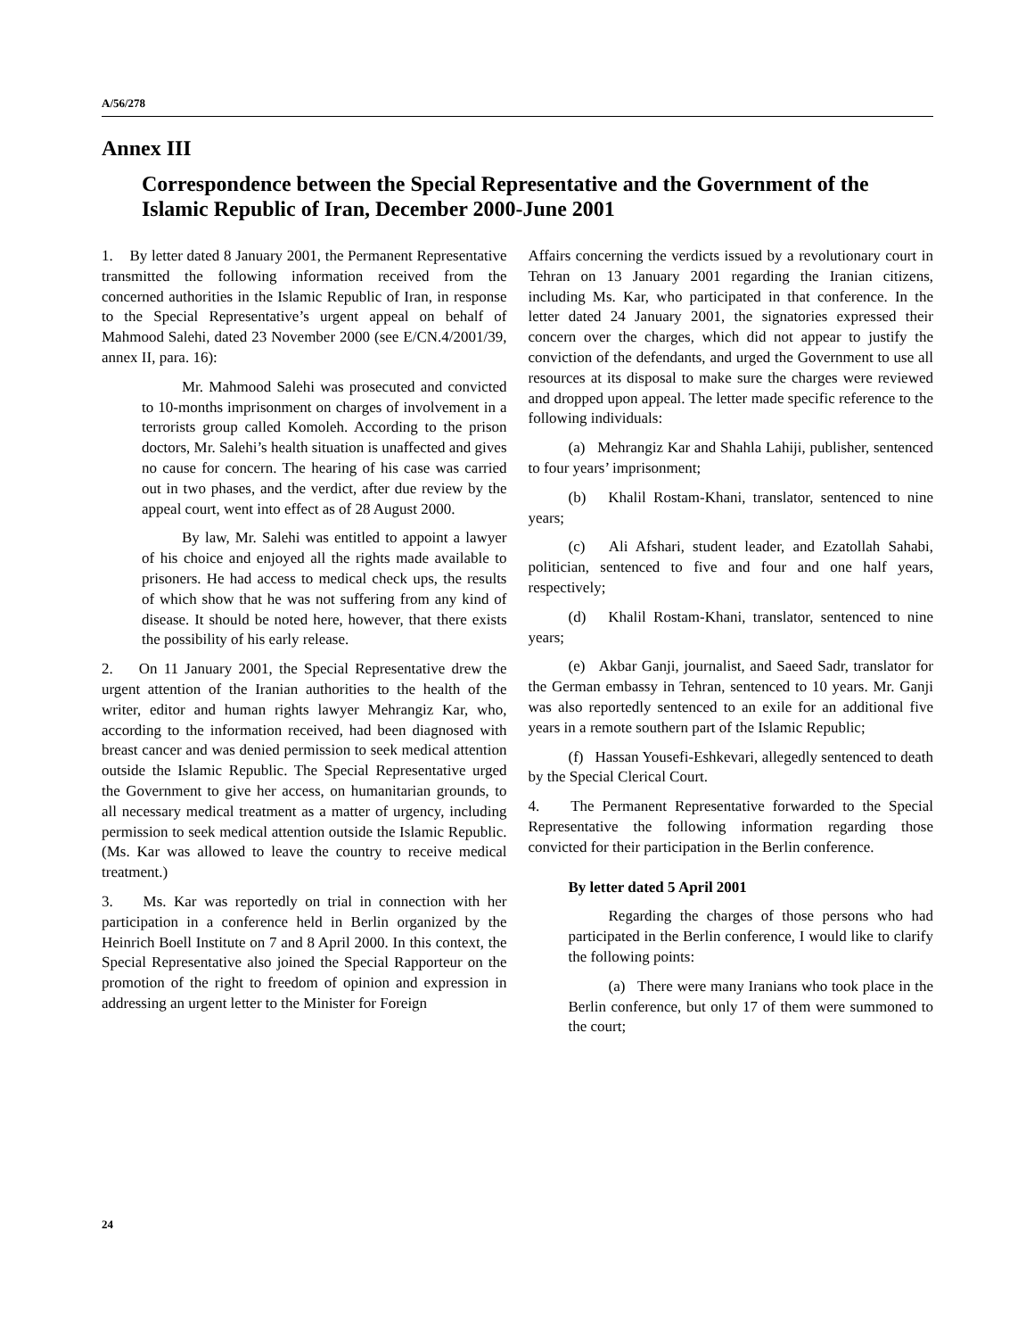A/56/278
Annex III
Correspondence between the Special Representative and the Government of the Islamic Republic of Iran, December 2000-June 2001
1. By letter dated 8 January 2001, the Permanent Representative transmitted the following information received from the concerned authorities in the Islamic Republic of Iran, in response to the Special Representative’s urgent appeal on behalf of Mahmood Salehi, dated 23 November 2000 (see E/CN.4/2001/39, annex II, para. 16):
Mr. Mahmood Salehi was prosecuted and convicted to 10-months imprisonment on charges of involvement in a terrorists group called Komoleh. According to the prison doctors, Mr. Salehi’s health situation is unaffected and gives no cause for concern. The hearing of his case was carried out in two phases, and the verdict, after due review by the appeal court, went into effect as of 28 August 2000.
By law, Mr. Salehi was entitled to appoint a lawyer of his choice and enjoyed all the rights made available to prisoners. He had access to medical check ups, the results of which show that he was not suffering from any kind of disease. It should be noted here, however, that there exists the possibility of his early release.
2. On 11 January 2001, the Special Representative drew the urgent attention of the Iranian authorities to the health of the writer, editor and human rights lawyer Mehrangiz Kar, who, according to the information received, had been diagnosed with breast cancer and was denied permission to seek medical attention outside the Islamic Republic. The Special Representative urged the Government to give her access, on humanitarian grounds, to all necessary medical treatment as a matter of urgency, including permission to seek medical attention outside the Islamic Republic. (Ms. Kar was allowed to leave the country to receive medical treatment.)
3. Ms. Kar was reportedly on trial in connection with her participation in a conference held in Berlin organized by the Heinrich Boell Institute on 7 and 8 April 2000. In this context, the Special Representative also joined the Special Rapporteur on the promotion of the right to freedom of opinion and expression in addressing an urgent letter to the Minister for Foreign
Affairs concerning the verdicts issued by a revolutionary court in Tehran on 13 January 2001 regarding the Iranian citizens, including Ms. Kar, who participated in that conference. In the letter dated 24 January 2001, the signatories expressed their concern over the charges, which did not appear to justify the conviction of the defendants, and urged the Government to use all resources at its disposal to make sure the charges were reviewed and dropped upon appeal. The letter made specific reference to the following individuals:
(a) Mehrangiz Kar and Shahla Lahiji, publisher, sentenced to four years’ imprisonment;
(b) Khalil Rostam-Khani, translator, sentenced to nine years;
(c) Ali Afshari, student leader, and Ezatollah Sahabi, politician, sentenced to five and four and one half years, respectively;
(d) Khalil Rostam-Khani, translator, sentenced to nine years;
(e) Akbar Ganji, journalist, and Saeed Sadr, translator for the German embassy in Tehran, sentenced to 10 years. Mr. Ganji was also reportedly sentenced to an exile for an additional five years in a remote southern part of the Islamic Republic;
(f) Hassan Yousefi-Eshkevari, allegedly sentenced to death by the Special Clerical Court.
4. The Permanent Representative forwarded to the Special Representative the following information regarding those convicted for their participation in the Berlin conference.
By letter dated 5 April 2001
Regarding the charges of those persons who had participated in the Berlin conference, I would like to clarify the following points:
(a) There were many Iranians who took place in the Berlin conference, but only 17 of them were summoned to the court;
24